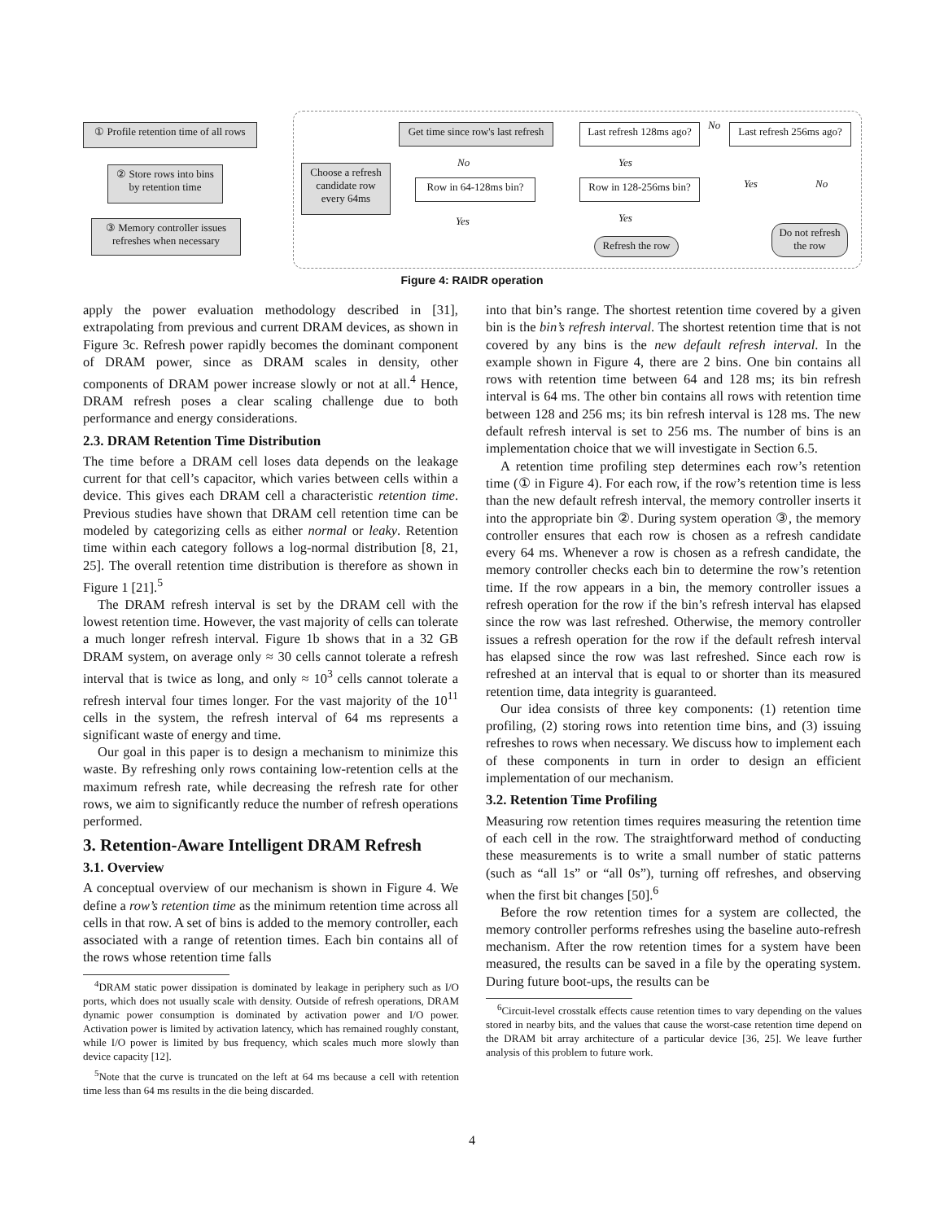① Profile retention time of all rows
② Store rows into bins by retention time
③ Memory controller issues refreshes when necessary
Get time since row's last refresh
Last refresh 128ms ago?
Last refresh 256ms ago?
Choose a refresh candidate row every 64ms
Row in 64-128ms bin?
Row in 128-256ms bin?
Refresh the row
Do not refresh the row
No
No Yes
Yes No
Yes Yes
Figure 4: RAIDR operation
apply the power evaluation methodology described in [31], extrapolating from previous and current DRAM devices, as shown in Figure 3c. Refresh power rapidly becomes the dominant component of DRAM power, since as DRAM scales in density, other components of DRAM power increase slowly or not at all.<sup>4</sup> Hence, DRAM refresh poses a clear scaling challenge due to both performance and energy considerations.
2.3. DRAM Retention Time Distribution
The time before a DRAM cell loses data depends on the leakage current for that cell’s capacitor, which varies between cells within a device. This gives each DRAM cell a characteristic retention time. Previous studies have shown that DRAM cell retention time can be modeled by categorizing cells as either normal or leaky. Retention time within each category follows a log-normal distribution [8, 21, 25]. The overall retention time distribution is therefore as shown in Figure 1 [21].<sup>5</sup>
The DRAM refresh interval is set by the DRAM cell with the lowest retention time. However, the vast majority of cells can tolerate a much longer refresh interval. Figure 1b shows that in a 32 GB DRAM system, on average only ≈ 30 cells cannot tolerate a refresh interval that is twice as long, and only ≈ 10<sup>3</sup> cells cannot tolerate a refresh interval four times longer. For the vast majority of the 10<sup>11</sup> cells in the system, the refresh interval of 64 ms represents a significant waste of energy and time.
Our goal in this paper is to design a mechanism to minimize this waste. By refreshing only rows containing low-retention cells at the maximum refresh rate, while decreasing the refresh rate for other rows, we aim to significantly reduce the number of refresh operations performed.
3. Retention-Aware Intelligent DRAM Refresh
3.1. Overview
A conceptual overview of our mechanism is shown in Figure 4. We define a row’s retention time as the minimum retention time across all cells in that row. A set of bins is added to the memory controller, each associated with a range of retention times. Each bin contains all of the rows whose retention time falls
<sup>4</sup> DRAM static power dissipation is dominated by leakage in periphery such as I/O ports, which does not usually scale with density. Outside of refresh operations, DRAM dynamic power consumption is dominated by activation power and I/O power. Activation power is limited by activation latency, which has remained roughly constant, while I/O power is limited by bus frequency, which scales much more slowly than device capacity [12].
<sup>5</sup> Note that the curve is truncated on the left at 64 ms because a cell with retention time less than 64 ms results in the die being discarded.
into that bin’s range. The shortest retention time covered by a given bin is the bin’s refresh interval. The shortest retention time that is not covered by any bins is the new default refresh interval. In the example shown in Figure 4, there are 2 bins. One bin contains all rows with retention time between 64 and 128 ms; its bin refresh interval is 64 ms. The other bin contains all rows with retention time between 128 and 256 ms; its bin refresh interval is 128 ms. The new default refresh interval is set to 256 ms. The number of bins is an implementation choice that we will investigate in Section 6.5.
A retention time profiling step determines each row’s retention time (① in Figure 4). For each row, if the row’s retention time is less than the new default refresh interval, the memory controller inserts it into the appropriate bin ②. During system operation ③, the memory controller ensures that each row is chosen as a refresh candidate every 64 ms. Whenever a row is chosen as a refresh candidate, the memory controller checks each bin to determine the row’s retention time. If the row appears in a bin, the memory controller issues a refresh operation for the row if the bin’s refresh interval has elapsed since the row was last refreshed. Otherwise, the memory controller issues a refresh operation for the row if the default refresh interval has elapsed since the row was last refreshed. Since each row is refreshed at an interval that is equal to or shorter than its measured retention time, data integrity is guaranteed.
Our idea consists of three key components: (1) retention time profiling, (2) storing rows into retention time bins, and (3) issuing refreshes to rows when necessary. We discuss how to implement each of these components in turn in order to design an efficient implementation of our mechanism.
3.2. Retention Time Profiling
Measuring row retention times requires measuring the retention time of each cell in the row. The straightforward method of conducting these measurements is to write a small number of static patterns (such as “all 1s” or “all 0s”), turning off refreshes, and observing when the first bit changes [50].<sup>6</sup>
Before the row retention times for a system are collected, the memory controller performs refreshes using the baseline auto-refresh mechanism. After the row retention times for a system have been measured, the results can be saved in a file by the operating system. During future boot-ups, the results can be
<sup>6</sup> Circuit-level crosstalk effects cause retention times to vary depending on the values stored in nearby bits, and the values that cause the worst-case retention time depend on the DRAM bit array architecture of a particular device [36, 25]. We leave further analysis of this problem to future work.
4